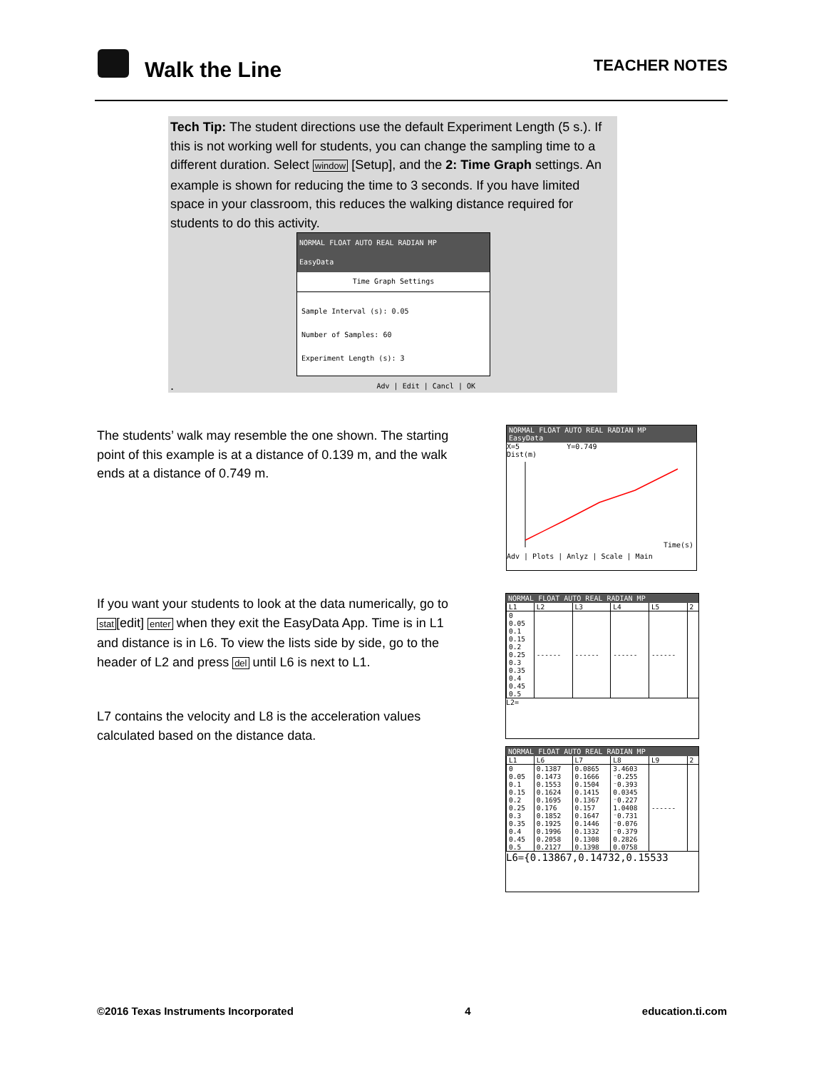Walk the Line
TEACHER NOTES
Tech Tip: The student directions use the default Experiment Length (5 s.). If this is not working well for students, you can change the sampling time to a different duration. Select window [Setup], and the 2: Time Graph settings. An example is shown for reducing the time to 3 seconds. If you have limited space in your classroom, this reduces the walking distance required for students to do this activity.
NORMAL FLOAT AUTO REAL RADIAN MP
EasyData
Time Graph Settings
Sample Interval (s): 0.05
Number of Samples: 60
Experiment Length (s): 3
Adv | Edit | Cancl | OK
.
The students’ walk may resemble the one shown. The starting point of this example is at a distance of 0.139 m, and the walk ends at a distance of 0.749 m.
NORMAL FLOAT AUTO REAL RADIAN MP
EasyData
X=5 Y=0.749
Dist(m)
Time(s)
Adv | Plots | Anlyz | Scale | Main
If you want your students to look at the data numerically, go to stat[edit] enter when they exit the EasyData App. Time is in L1 and distance is in L6. To view the lists side by side, go to the header of L2 and press del until L6 is next to L1.
L7 contains the velocity and L8 is the acceleration values calculated based on the distance data.
NORMAL FLOAT AUTO REAL RADIAN MP
| L1 | L2 | L3 | L4 | L5 | 2 |
| --- | --- | --- | --- | --- | --- |
| 0 0.05 0.1 0.15 0.2 0.25 0.3 0.35 0.4 0.45 0.5 | ------ | ------ | ------ | ------ | |
L2=
NORMAL FLOAT AUTO REAL RADIAN MP
| L1 | L6 | L7 | L8 | L9 | 2 |
| --- | --- | --- | --- | --- | --- |
| 0 0.05 0.1 0.15 0.2 0.25 0.3 0.35 0.4 0.45 0.5 | 0.1387 0.1473 0.1553 0.1624 0.1695 0.176 0.1852 0.1925 0.1996 0.2058 0.2127 | 0.0865 0.1666 0.1504 0.1415 0.1367 0.157 0.1647 0.1446 0.1332 0.1308 0.1398 | 3.4603 ⁻0.255 ⁻0.393 0.0345 ⁻0.227 1.0408 ⁻0.731 ⁻0.076 ⁻0.379 0.2826 0.0758 | ------ | |
L6={0.13867,0.14732,0.15533
©2016 Texas Instruments Incorporated 4 education.ti.com